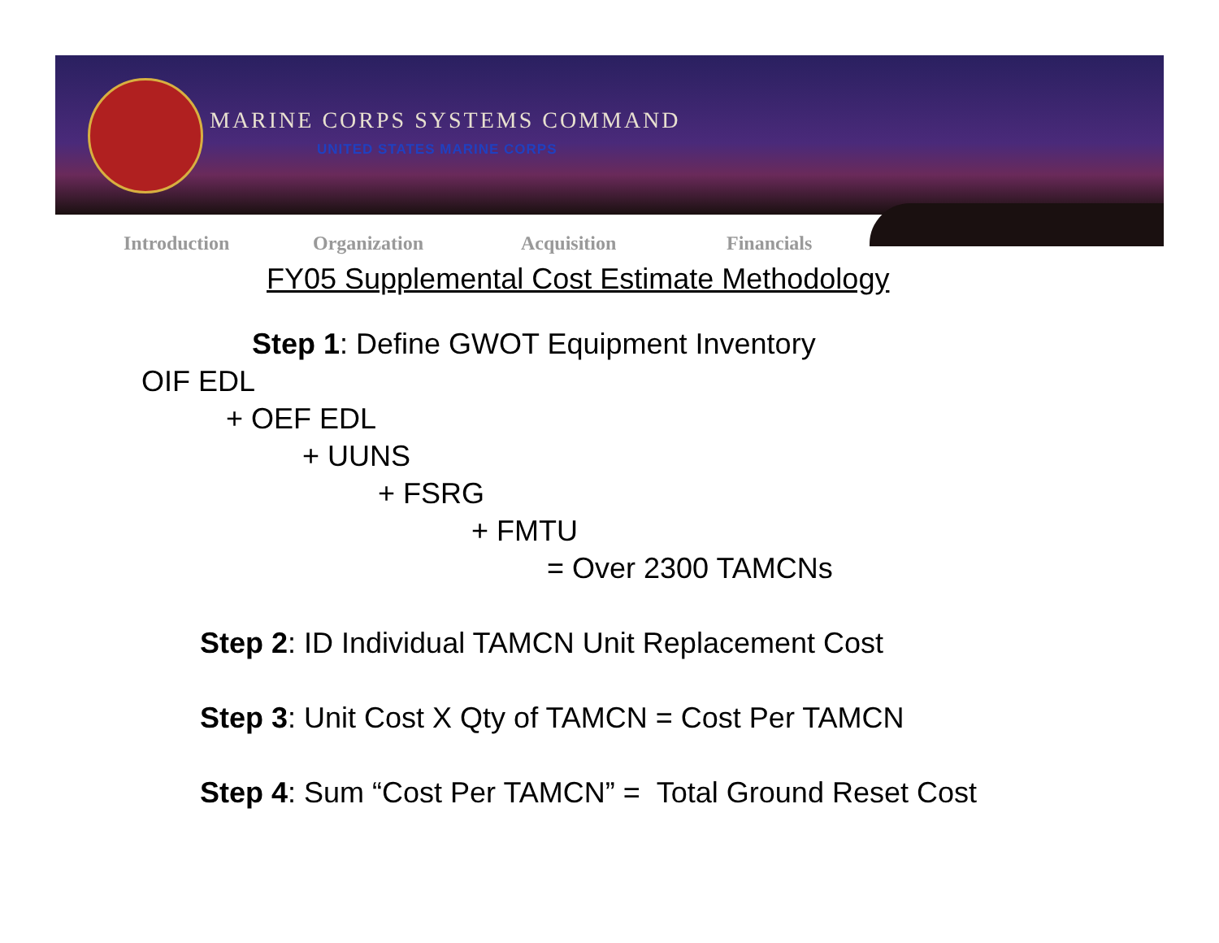MARINE CORPS SYSTEMS COMMAND
UNITED STATES MARINE CORPS
Introduction Organization Acquisition Financials
FY05 Supplemental Cost Estimate Methodology
Step 1: Define GWOT Equipment Inventory
OIF EDL
+ OEF EDL
+ UUNS
+ FSRG
+ FMTU
= Over 2300 TAMCNs
Step 2: ID Individual TAMCN Unit Replacement Cost
Step 3: Unit Cost X Qty of TAMCN = Cost Per TAMCN
Step 4: Sum “Cost Per TAMCN” = Total Ground Reset Cost